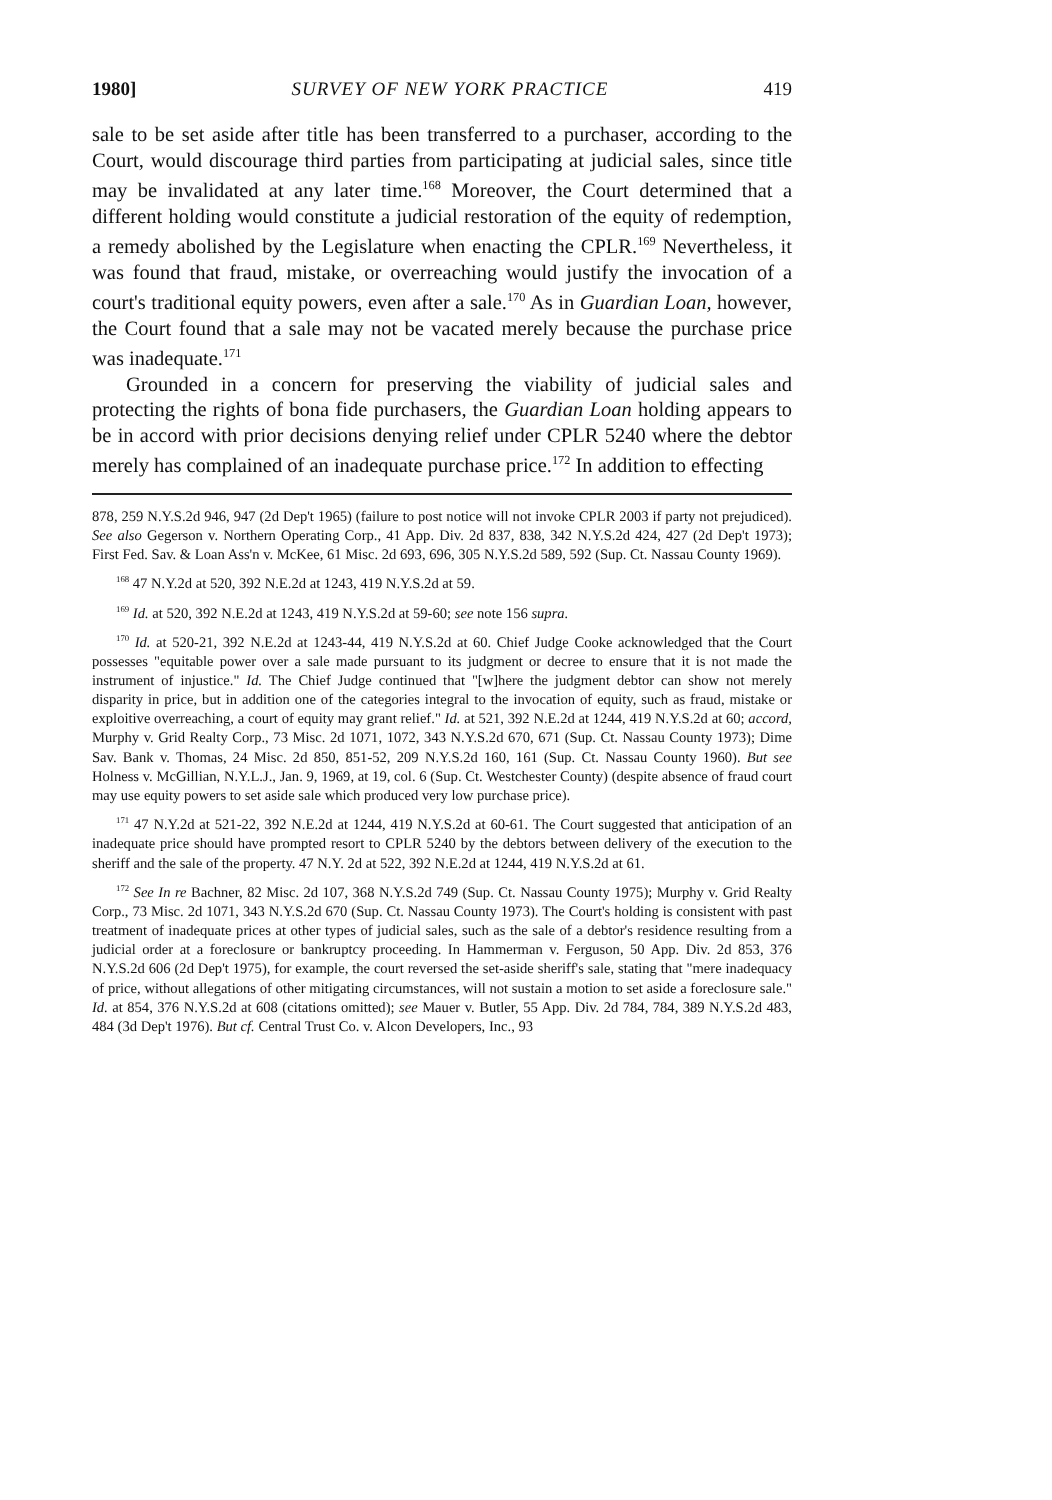1980] SURVEY OF NEW YORK PRACTICE 419
sale to be set aside after title has been transferred to a purchaser, according to the Court, would discourage third parties from participating at judicial sales, since title may be invalidated at any later time.<sup>168</sup> Moreover, the Court determined that a different holding would constitute a judicial restoration of the equity of redemption, a remedy abolished by the Legislature when enacting the CPLR.<sup>169</sup> Nevertheless, it was found that fraud, mistake, or overreaching would justify the invocation of a court's traditional equity powers, even after a sale.<sup>170</sup> As in Guardian Loan, however, the Court found that a sale may not be vacated merely because the purchase price was inadequate.<sup>171</sup>
Grounded in a concern for preserving the viability of judicial sales and protecting the rights of bona fide purchasers, the Guardian Loan holding appears to be in accord with prior decisions denying relief under CPLR 5240 where the debtor merely has complained of an inadequate purchase price.<sup>172</sup> In addition to effecting
878, 259 N.Y.S.2d 946, 947 (2d Dep't 1965) (failure to post notice will not invoke CPLR 2003 if party not prejudiced). See also Gegerson v. Northern Operating Corp., 41 App. Div. 2d 837, 838, 342 N.Y.S.2d 424, 427 (2d Dep't 1973); First Fed. Sav. & Loan Ass'n v. McKee, 61 Misc. 2d 693, 696, 305 N.Y.S.2d 589, 592 (Sup. Ct. Nassau County 1969).
<sup>168</sup> 47 N.Y.2d at 520, 392 N.E.2d at 1243, 419 N.Y.S.2d at 59.
<sup>169</sup> Id. at 520, 392 N.E.2d at 1243, 419 N.Y.S.2d at 59-60; see note 156 supra.
<sup>170</sup> Id. at 520-21, 392 N.E.2d at 1243-44, 419 N.Y.S.2d at 60. Chief Judge Cooke acknowledged that the Court possesses "equitable power over a sale made pursuant to its judgment or decree to ensure that it is not made the instrument of injustice." Id. The Chief Judge continued that "[w]here the judgment debtor can show not merely disparity in price, but in addition one of the categories integral to the invocation of equity, such as fraud, mistake or exploitive overreaching, a court of equity may grant relief." Id. at 521, 392 N.E.2d at 1244, 419 N.Y.S.2d at 60; accord, Murphy v. Grid Realty Corp., 73 Misc. 2d 1071, 1072, 343 N.Y.S.2d 670, 671 (Sup. Ct. Nassau County 1973); Dime Sav. Bank v. Thomas, 24 Misc. 2d 850, 851-52, 209 N.Y.S.2d 160, 161 (Sup. Ct. Nassau County 1960). But see Holness v. McGillian, N.Y.L.J., Jan. 9, 1969, at 19, col. 6 (Sup. Ct. Westchester County) (despite absence of fraud court may use equity powers to set aside sale which produced very low purchase price).
<sup>171</sup> 47 N.Y.2d at 521-22, 392 N.E.2d at 1244, 419 N.Y.S.2d at 60-61. The Court suggested that anticipation of an inadequate price should have prompted resort to CPLR 5240 by the debtors between delivery of the execution to the sheriff and the sale of the property. 47 N.Y. 2d at 522, 392 N.E.2d at 1244, 419 N.Y.S.2d at 61.
<sup>172</sup> See In re Bachner, 82 Misc. 2d 107, 368 N.Y.S.2d 749 (Sup. Ct. Nassau County 1975); Murphy v. Grid Realty Corp., 73 Misc. 2d 1071, 343 N.Y.S.2d 670 (Sup. Ct. Nassau County 1973). The Court's holding is consistent with past treatment of inadequate prices at other types of judicial sales, such as the sale of a debtor's residence resulting from a judicial order at a foreclosure or bankruptcy proceeding. In Hammerman v. Ferguson, 50 App. Div. 2d 853, 376 N.Y.S.2d 606 (2d Dep't 1975), for example, the court reversed the set-aside sheriff's sale, stating that "mere inadequacy of price, without allegations of other mitigating circumstances, will not sustain a motion to set aside a foreclosure sale." Id. at 854, 376 N.Y.S.2d at 608 (citations omitted); see Mauer v. Butler, 55 App. Div. 2d 784, 784, 389 N.Y.S.2d 483, 484 (3d Dep't 1976). But cf. Central Trust Co. v. Alcon Developers, Inc., 93